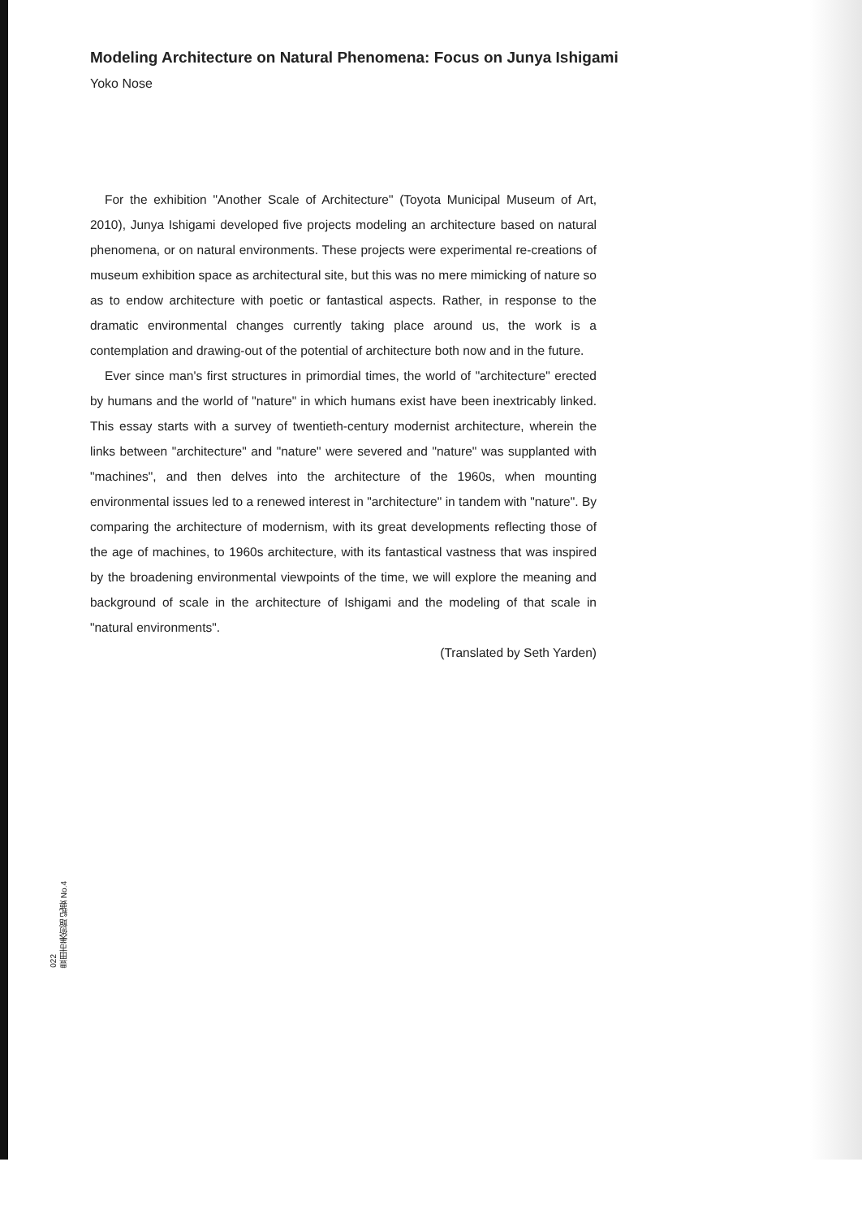Modeling Architecture on Natural Phenomena: Focus on Junya Ishigami
Yoko Nose
For the exhibition "Another Scale of Architecture" (Toyota Municipal Museum of Art, 2010), Junya Ishigami developed five projects modeling an architecture based on natural phenomena, or on natural environments. These projects were experimental re-creations of museum exhibition space as architectural site, but this was no mere mimicking of nature so as to endow architecture with poetic or fantastical aspects. Rather, in response to the dramatic environmental changes currently taking place around us, the work is a contemplation and drawing-out of the potential of architecture both now and in the future.
Ever since man's first structures in primordial times, the world of "architecture" erected by humans and the world of "nature" in which humans exist have been inextricably linked. This essay starts with a survey of twentieth-century modernist architecture, wherein the links between "architecture" and "nature" were severed and "nature" was supplanted with "machines", and then delves into the architecture of the 1960s, when mounting environmental issues led to a renewed interest in "architecture" in tandem with "nature". By comparing the architecture of modernism, with its great developments reflecting those of the age of machines, to 1960s architecture, with its fantastical vastness that was inspired by the broadening environmental viewpoints of the time, we will explore the meaning and background of scale in the architecture of Ishigami and the modeling of that scale in "natural environments".
(Translated by Seth Yarden)
022
豊田市美術館 紀要 No.4